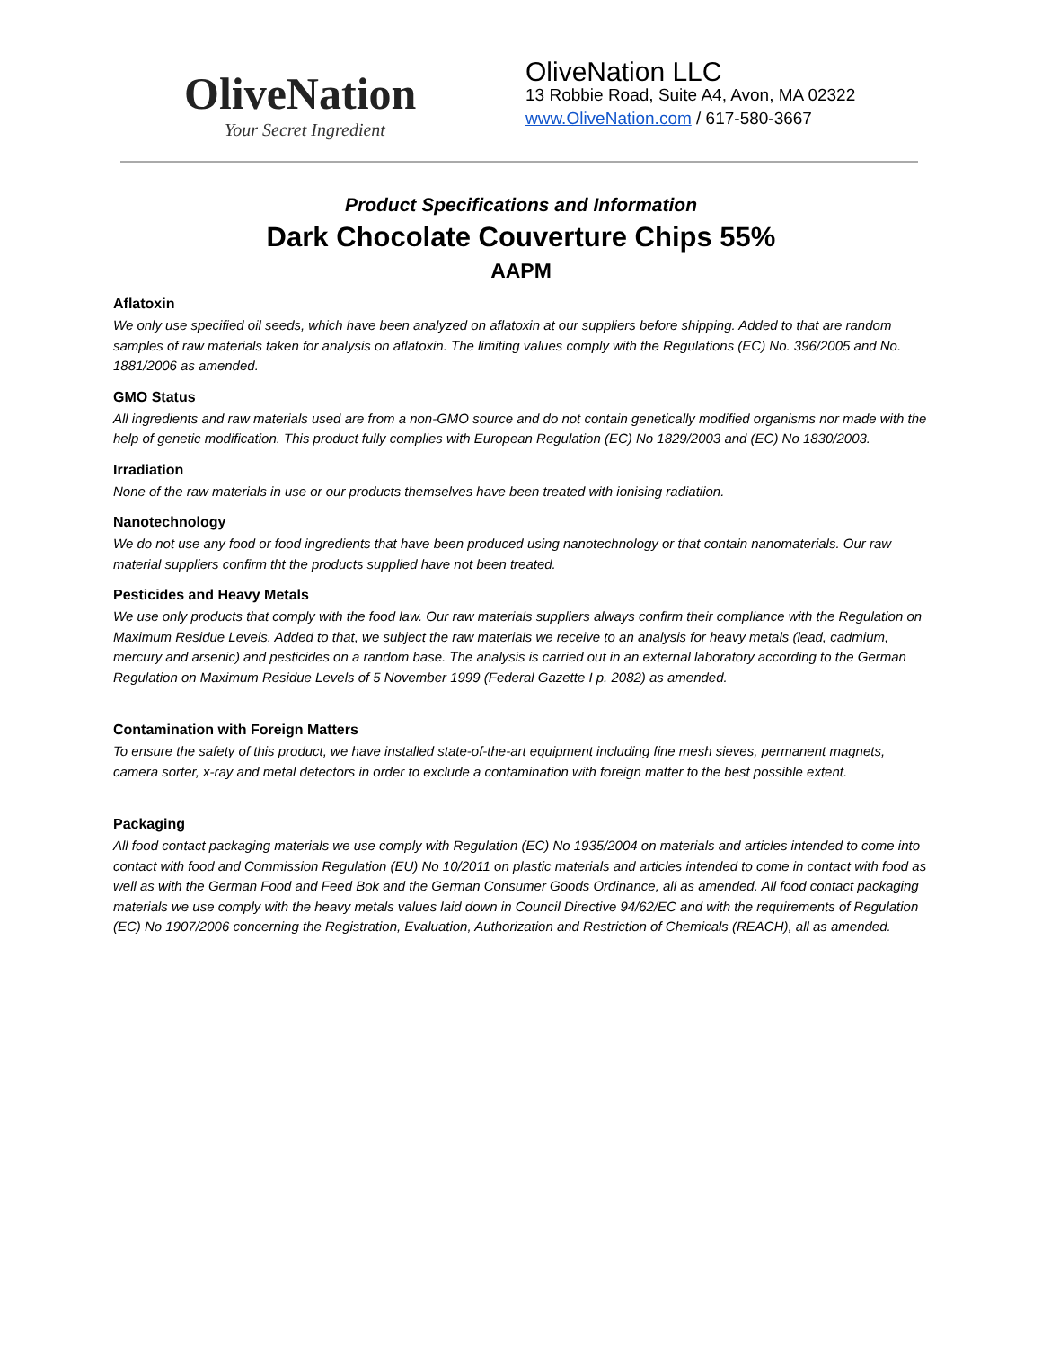OliveNation
Your Secret Ingredient
OliveNation LLC
13 Robbie Road, Suite A4, Avon, MA 02322
www.OliveNation.com / 617-580-3667
Product Specifications and Information
Dark Chocolate Couverture Chips 55%
AAPM
Aflatoxin
We only use specified oil seeds, which have been analyzed on aflatoxin at our suppliers before shipping. Added to that are random samples of raw materials taken for analysis on aflatoxin. The limiting values comply with the Regulations (EC) No. 396/2005 and No. 1881/2006 as amended.
GMO Status
All ingredients and raw materials used are from a non-GMO source and do not contain genetically modified organisms nor made with the help of genetic modification. This product fully complies with European Regulation (EC) No 1829/2003 and (EC) No 1830/2003.
Irradiation
None of the raw materials in use or our products themselves have been treated with ionising radiatiion.
Nanotechnology
We do not use any food or food ingredients that have been produced using nanotechnology or that contain nanomaterials. Our raw material suppliers confirm tht the products supplied have not been treated.
Pesticides and Heavy Metals
We use only products that comply with the food law. Our raw materials suppliers always confirm their compliance with the Regulation on Maximum Residue Levels. Added to that, we subject the raw materials we receive to an analysis for heavy metals (lead, cadmium, mercury and arsenic) and pesticides on a random base. The analysis is carried out in an external laboratory according to the German Regulation on Maximum Residue Levels of 5 November 1999 (Federal Gazette I p. 2082) as amended.
Contamination with Foreign Matters
To ensure the safety of this product, we have installed state-of-the-art equipment including fine mesh sieves, permanent magnets, camera sorter, x-ray and metal detectors in order to exclude a contamination with foreign matter to the best possible extent.
Packaging
All food contact packaging materials we use comply with Regulation (EC) No 1935/2004 on materials and articles intended to come into contact with food and Commission Regulation (EU) No 10/2011 on plastic materials and articles intended to come in contact with food as well as with the German Food and Feed Bok and the German Consumer Goods Ordinance, all as amended. All food contact packaging materials we use comply with the heavy metals values laid down in Council Directive 94/62/EC and with the requirements of Regulation (EC) No 1907/2006 concerning the Registration, Evaluation, Authorization and Restriction of Chemicals (REACH), all as amended.